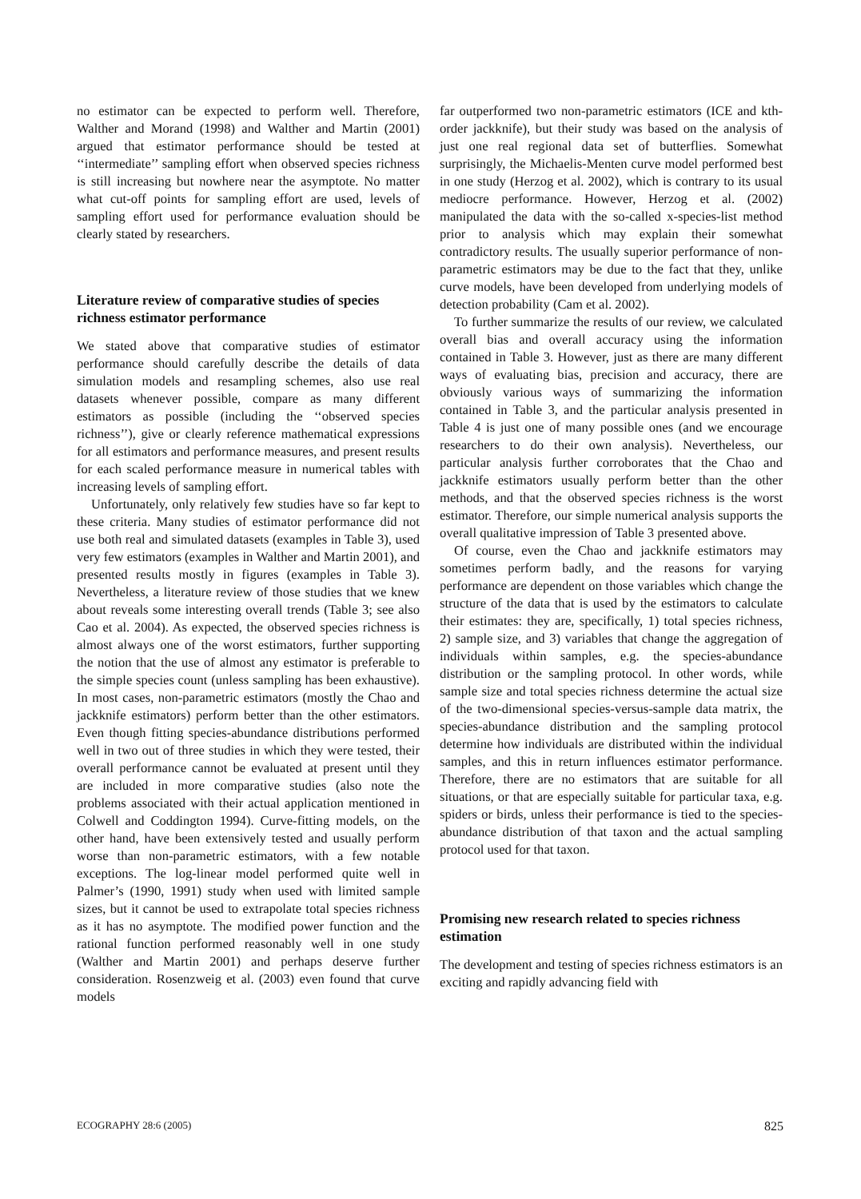no estimator can be expected to perform well. Therefore, Walther and Morand (1998) and Walther and Martin (2001) argued that estimator performance should be tested at ‘‘intermediate’’ sampling effort when observed species richness is still increasing but nowhere near the asymptote. No matter what cut-off points for sampling effort are used, levels of sampling effort used for performance evaluation should be clearly stated by researchers.
Literature review of comparative studies of species richness estimator performance
We stated above that comparative studies of estimator performance should carefully describe the details of data simulation models and resampling schemes, also use real datasets whenever possible, compare as many different estimators as possible (including the ‘‘observed species richness’’), give or clearly reference mathematical expressions for all estimators and performance measures, and present results for each scaled performance measure in numerical tables with increasing levels of sampling effort.
Unfortunately, only relatively few studies have so far kept to these criteria. Many studies of estimator performance did not use both real and simulated datasets (examples in Table 3), used very few estimators (examples in Walther and Martin 2001), and presented results mostly in figures (examples in Table 3). Nevertheless, a literature review of those studies that we knew about reveals some interesting overall trends (Table 3; see also Cao et al. 2004). As expected, the observed species richness is almost always one of the worst estimators, further supporting the notion that the use of almost any estimator is preferable to the simple species count (unless sampling has been exhaustive). In most cases, non-parametric estimators (mostly the Chao and jackknife estimators) perform better than the other estimators. Even though fitting species-abundance distributions performed well in two out of three studies in which they were tested, their overall performance cannot be evaluated at present until they are included in more comparative studies (also note the problems associated with their actual application mentioned in Colwell and Coddington 1994). Curve-fitting models, on the other hand, have been extensively tested and usually perform worse than non-parametric estimators, with a few notable exceptions. The log-linear model performed quite well in Palmer’s (1990, 1991) study when used with limited sample sizes, but it cannot be used to extrapolate total species richness as it has no asymptote. The modified power function and the rational function performed reasonably well in one study (Walther and Martin 2001) and perhaps deserve further consideration. Rosenzweig et al. (2003) even found that curve models
far outperformed two non-parametric estimators (ICE and kth-order jackknife), but their study was based on the analysis of just one real regional data set of butterflies. Somewhat surprisingly, the Michaelis-Menten curve model performed best in one study (Herzog et al. 2002), which is contrary to its usual mediocre performance. However, Herzog et al. (2002) manipulated the data with the so-called x-species-list method prior to analysis which may explain their somewhat contradictory results. The usually superior performance of non-parametric estimators may be due to the fact that they, unlike curve models, have been developed from underlying models of detection probability (Cam et al. 2002).
To further summarize the results of our review, we calculated overall bias and overall accuracy using the information contained in Table 3. However, just as there are many different ways of evaluating bias, precision and accuracy, there are obviously various ways of summarizing the information contained in Table 3, and the particular analysis presented in Table 4 is just one of many possible ones (and we encourage researchers to do their own analysis). Nevertheless, our particular analysis further corroborates that the Chao and jackknife estimators usually perform better than the other methods, and that the observed species richness is the worst estimator. Therefore, our simple numerical analysis supports the overall qualitative impression of Table 3 presented above.
Of course, even the Chao and jackknife estimators may sometimes perform badly, and the reasons for varying performance are dependent on those variables which change the structure of the data that is used by the estimators to calculate their estimates: they are, specifically, 1) total species richness, 2) sample size, and 3) variables that change the aggregation of individuals within samples, e.g. the species-abundance distribution or the sampling protocol. In other words, while sample size and total species richness determine the actual size of the two-dimensional species-versus-sample data matrix, the species-abundance distribution and the sampling protocol determine how individuals are distributed within the individual samples, and this in return influences estimator performance. Therefore, there are no estimators that are suitable for all situations, or that are especially suitable for particular taxa, e.g. spiders or birds, unless their performance is tied to the species-abundance distribution of that taxon and the actual sampling protocol used for that taxon.
Promising new research related to species richness estimation
The development and testing of species richness estimators is an exciting and rapidly advancing field with
ECOGRAPHY 28:6 (2005) 825